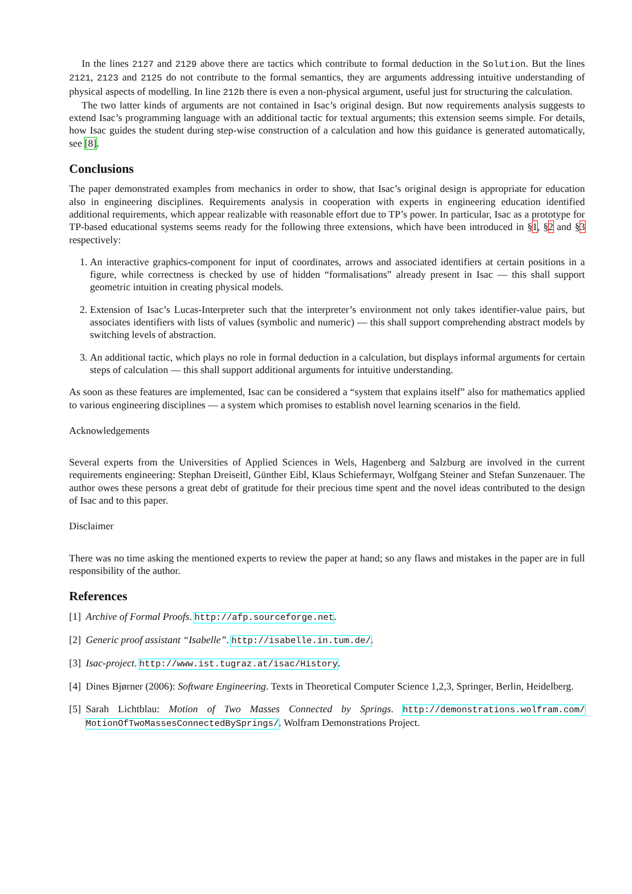In the lines 2127 and 2129 above there are tactics which contribute to formal deduction in the Solution. But the lines 2121, 2123 and 2125 do not contribute to the formal semantics, they are arguments addressing intuitive understanding of physical aspects of modelling. In line 212b there is even a non-physical argument, useful just for structuring the calculation.
The two latter kinds of arguments are not contained in Isac’s original design. But now requirements analysis suggests to extend Isac’s programming language with an additional tactic for textual arguments; this extension seems simple. For details, how Isac guides the student during step-wise construction of a calculation and how this guidance is generated automatically, see [8].
Conclusions
The paper demonstrated examples from mechanics in order to show, that Isac’s original design is appropriate for education also in engineering disciplines. Requirements analysis in cooperation with experts in engineering education identified additional requirements, which appear realizable with reasonable effort due to TP’s power. In particular, Isac as a prototype for TP-based educational systems seems ready for the following three extensions, which have been introduced in §1, §2 and §3 respectively:
1. An interactive graphics-component for input of coordinates, arrows and associated identifiers at certain positions in a figure, while correctness is checked by use of hidden “formalisations” already present in Isac — this shall support geometric intuition in creating physical models.
2. Extension of Isac’s Lucas-Interpreter such that the interpreter’s environment not only takes identifier-value pairs, but associates identifiers with lists of values (symbolic and numeric) — this shall support comprehending abstract models by switching levels of abstraction.
3. An additional tactic, which plays no role in formal deduction in a calculation, but displays informal arguments for certain steps of calculation — this shall support additional arguments for intuitive understanding.
As soon as these features are implemented, Isac can be considered a “system that explains itself” also for mathematics applied to various engineering disciplines — a system which promises to establish novel learning scenarios in the field.
Acknowledgements
Several experts from the Universities of Applied Sciences in Wels, Hagenberg and Salzburg are involved in the current requirements engineering: Stephan Dreiseitl, Günther Eibl, Klaus Schiefermayr, Wolfgang Steiner and Stefan Sunzenauer. The author owes these persons a great debt of gratitude for their precious time spent and the novel ideas contributed to the design of Isac and to this paper.
Disclaimer
There was no time asking the mentioned experts to review the paper at hand; so any flaws and mistakes in the paper are in full responsibility of the author.
References
[1] Archive of Formal Proofs. http://afp.sourceforge.net.
[2] Generic proof assistant “Isabelle”. http://isabelle.in.tum.de/.
[3] Isac-project. http://www.ist.tugraz.at/isac/History.
[4] Dines Bjørner (2006): Software Engineering. Texts in Theoretical Computer Science 1,2,3, Springer, Berlin, Heidelberg.
[5] Sarah Lichtblau: Motion of Two Masses Connected by Springs. http://demonstrations.wolfram.com/ MotionOfTwoMassesConnectedBySprings/. Wolfram Demonstrations Project.